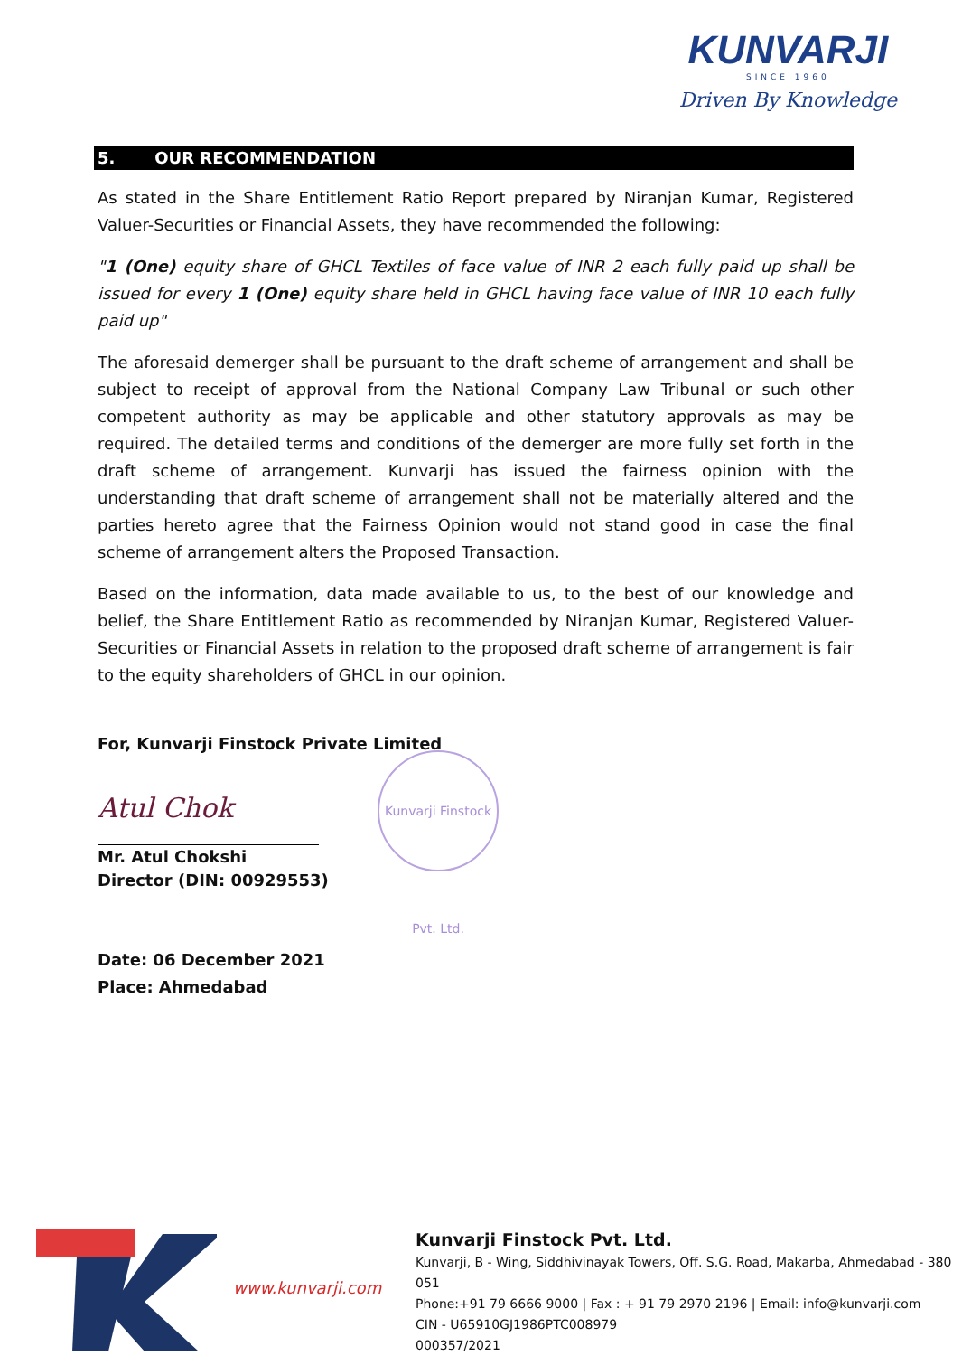KUNVARJI
SINCE 1960
Driven By Knowledge
5. OUR RECOMMENDATION
As stated in the Share Entitlement Ratio Report prepared by Niranjan Kumar, Registered Valuer-Securities or Financial Assets, they have recommended the following:
"1 (One) equity share of GHCL Textiles of face value of INR 2 each fully paid up shall be issued for every 1 (One) equity share held in GHCL having face value of INR 10 each fully paid up"
The aforesaid demerger shall be pursuant to the draft scheme of arrangement and shall be subject to receipt of approval from the National Company Law Tribunal or such other competent authority as may be applicable and other statutory approvals as may be required. The detailed terms and conditions of the demerger are more fully set forth in the draft scheme of arrangement. Kunvarji has issued the fairness opinion with the understanding that draft scheme of arrangement shall not be materially altered and the parties hereto agree that the Fairness Opinion would not stand good in case the final scheme of arrangement alters the Proposed Transaction.
Based on the information, data made available to us, to the best of our knowledge and belief, the Share Entitlement Ratio as recommended by Niranjan Kumar, Registered Valuer- Securities or Financial Assets in relation to the proposed draft scheme of arrangement is fair to the equity shareholders of GHCL in our opinion.
For, Kunvarji Finstock Private Limited
Atul Chok
Mr. Atul Chokshi
Director (DIN: 00929553)
Date: 06 December 2021
Place: Ahmedabad
Kunvarji Finstock Pvt. Ltd.
www.kunvarji.com
Kunvarji Finstock Pvt. Ltd.
Kunvarji, B - Wing, Siddhivinayak Towers, Off. S.G. Road, Makarba, Ahmedabad - 380 051
Phone:+91 79 6666 9000 | Fax : + 91 79 2970 2196 | Email: info@kunvarji.com
CIN - U65910GJ1986PTC008979
000357/2021